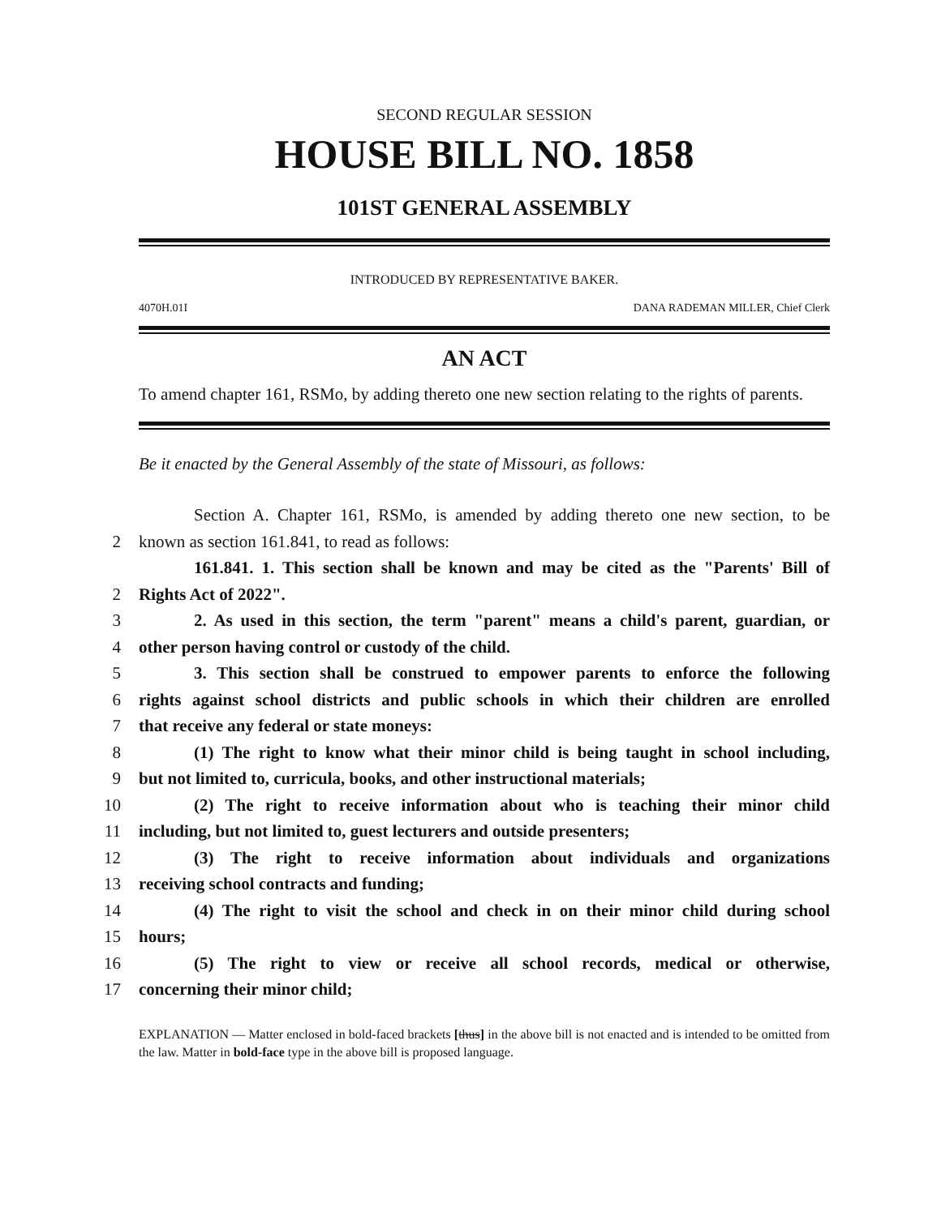SECOND REGULAR SESSION
HOUSE BILL NO. 1858
101ST GENERAL ASSEMBLY
INTRODUCED BY REPRESENTATIVE BAKER.
4070H.01I DANA RADEMAN MILLER, Chief Clerk
AN ACT
To amend chapter 161, RSMo, by adding thereto one new section relating to the rights of parents.
Be it enacted by the General Assembly of the state of Missouri, as follows:
Section A. Chapter 161, RSMo, is amended by adding thereto one new section, to be
2
known as section 161.841, to read as follows:
161.841. 1. This section shall be known and may be cited as the "Parents' Bill of
2
Rights Act of 2022".
3
2. As used in this section, the term "parent" means a child's parent, guardian, or
4
other person having control or custody of the child.
5
3. This section shall be construed to empower parents to enforce the following
6
rights against school districts and public schools in which their children are enrolled
7
that receive any federal or state moneys:
8
(1) The right to know what their minor child is being taught in school including,
9
but not limited to, curricula, books, and other instructional materials;
10
(2) The right to receive information about who is teaching their minor child
11
including, but not limited to, guest lecturers and outside presenters;
12
(3) The right to receive information about individuals and organizations
13
receiving school contracts and funding;
14
(4) The right to visit the school and check in on their minor child during school
15
hours;
16
(5) The right to view or receive all school records, medical or otherwise,
17
concerning their minor child;
EXPLANATION — Matter enclosed in bold-faced brackets [thus] in the above bill is not enacted and is intended to be omitted from the law. Matter in bold-face type in the above bill is proposed language.